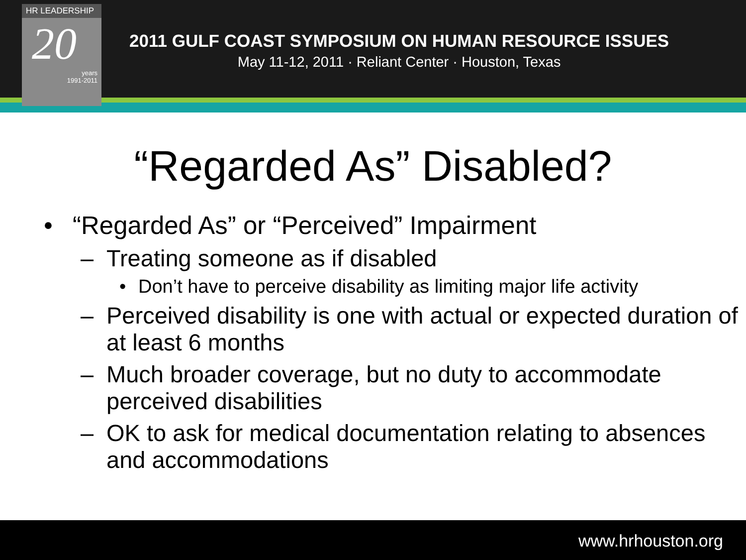HR LEADERSHIP
20
years
1991-2011
2011 GULF COAST SYMPOSIUM ON HUMAN RESOURCE ISSUES
May 11-12, 2011 · Reliant Center · Houston, Texas
“Regarded As” Disabled?
• “Regarded As” or “Perceived” Impairment
– Treating someone as if disabled
• Don’t have to perceive disability as limiting major life activity
– Perceived disability is one with actual or expected duration of at least 6 months
– Much broader coverage, but no duty to accommodate perceived disabilities
– OK to ask for medical documentation relating to absences and accommodations
www.hrhouston.org